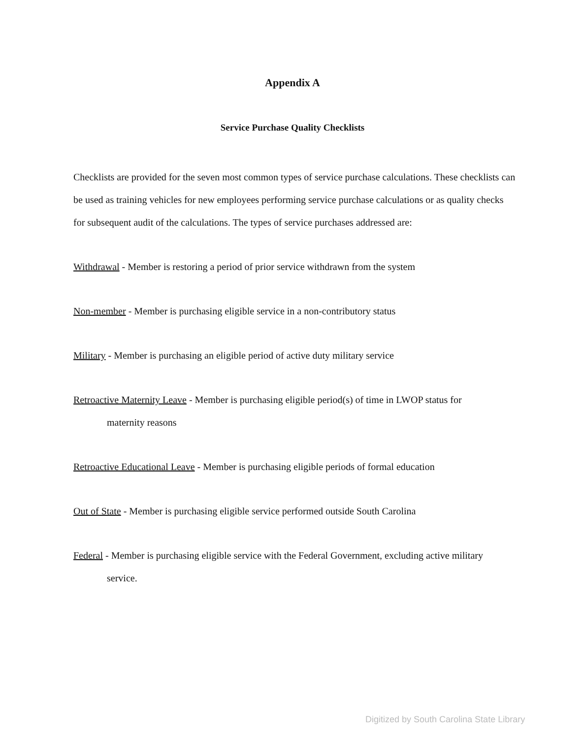Appendix A
Service Purchase Quality Checklists
Checklists are provided for the seven most common types of service purchase calculations. These checklists can be used as training vehicles for new employees performing service purchase calculations or as quality checks for subsequent audit of the calculations. The types of service purchases addressed are:
Withdrawal - Member is restoring a period of prior service withdrawn from the system
Non-member - Member is purchasing eligible service in a non-contributory status
Military - Member is purchasing an eligible period of active duty military service
Retroactive Maternity Leave - Member is purchasing eligible period(s) of time in LWOP status for
maternity reasons
Retroactive Educational Leave - Member is purchasing eligible periods of formal education
Out of State - Member is purchasing eligible service performed outside South Carolina
Federal - Member is purchasing eligible service with the Federal Government, excluding active military
service.
Digitized by South Carolina State Library